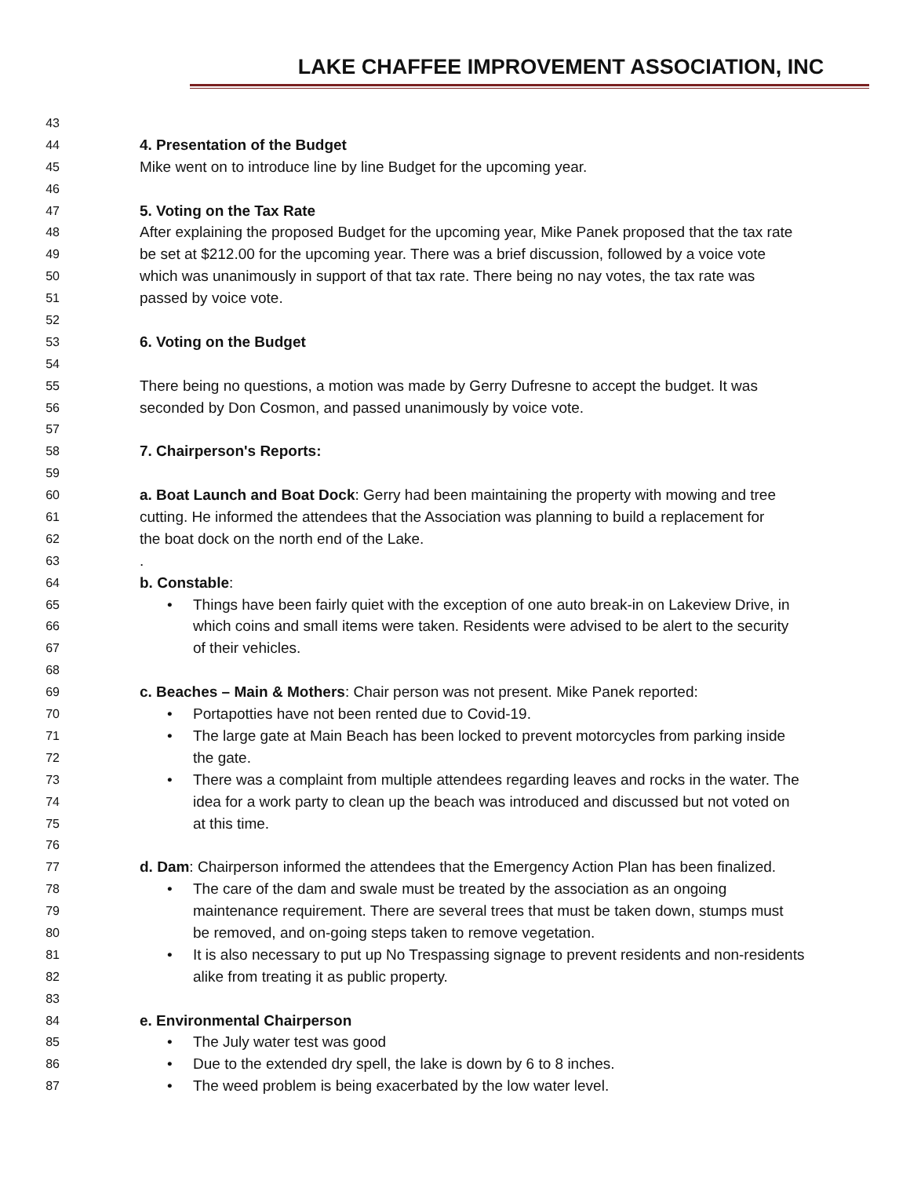LAKE CHAFFEE IMPROVEMENT ASSOCIATION, INC
43
44 4. Presentation of the Budget
45 Mike went on to introduce line by line Budget for the upcoming year.
46
47 5. Voting on the Tax Rate
48 After explaining the proposed Budget for the upcoming year, Mike Panek proposed that the tax rate
49 be set at $212.00 for the upcoming year. There was a brief discussion, followed by a voice vote
50 which was unanimously in support of that tax rate. There being no nay votes, the tax rate was
51 passed by voice vote.
52
53 6. Voting on the Budget
54
55 There being no questions, a motion was made by Gerry Dufresne to accept the budget. It was
56 seconded by Don Cosmon, and passed unanimously by voice vote.
57
58 7. Chairperson's Reports:
59
60 a. Boat Launch and Boat Dock: Gerry had been maintaining the property with mowing and tree
61 cutting. He informed the attendees that the Association was planning to build a replacement for
62 the boat dock on the north end of the Lake.
63.
64 b. Constable:
65 • Things have been fairly quiet with the exception of one auto break-in on Lakeview Drive, in
66 which coins and small items were taken. Residents were advised to be alert to the security
67 of their vehicles.
68
69 c. Beaches – Main & Mothers: Chair person was not present. Mike Panek reported:
70 • Portapotties have not been rented due to Covid-19.
71 • The large gate at Main Beach has been locked to prevent motorcycles from parking inside
72 the gate.
73 • There was a complaint from multiple attendees regarding leaves and rocks in the water. The
74 idea for a work party to clean up the beach was introduced and discussed but not voted on
75 at this time.
76
77 d. Dam: Chairperson informed the attendees that the Emergency Action Plan has been finalized.
78 • The care of the dam and swale must be treated by the association as an ongoing
79 maintenance requirement. There are several trees that must be taken down, stumps must
80 be removed, and on-going steps taken to remove vegetation.
81 • It is also necessary to put up No Trespassing signage to prevent residents and non-residents
82 alike from treating it as public property.
83
84 e. Environmental Chairperson
85 • The July water test was good
86 • Due to the extended dry spell, the lake is down by 6 to 8 inches.
87 • The weed problem is being exacerbated by the low water level.